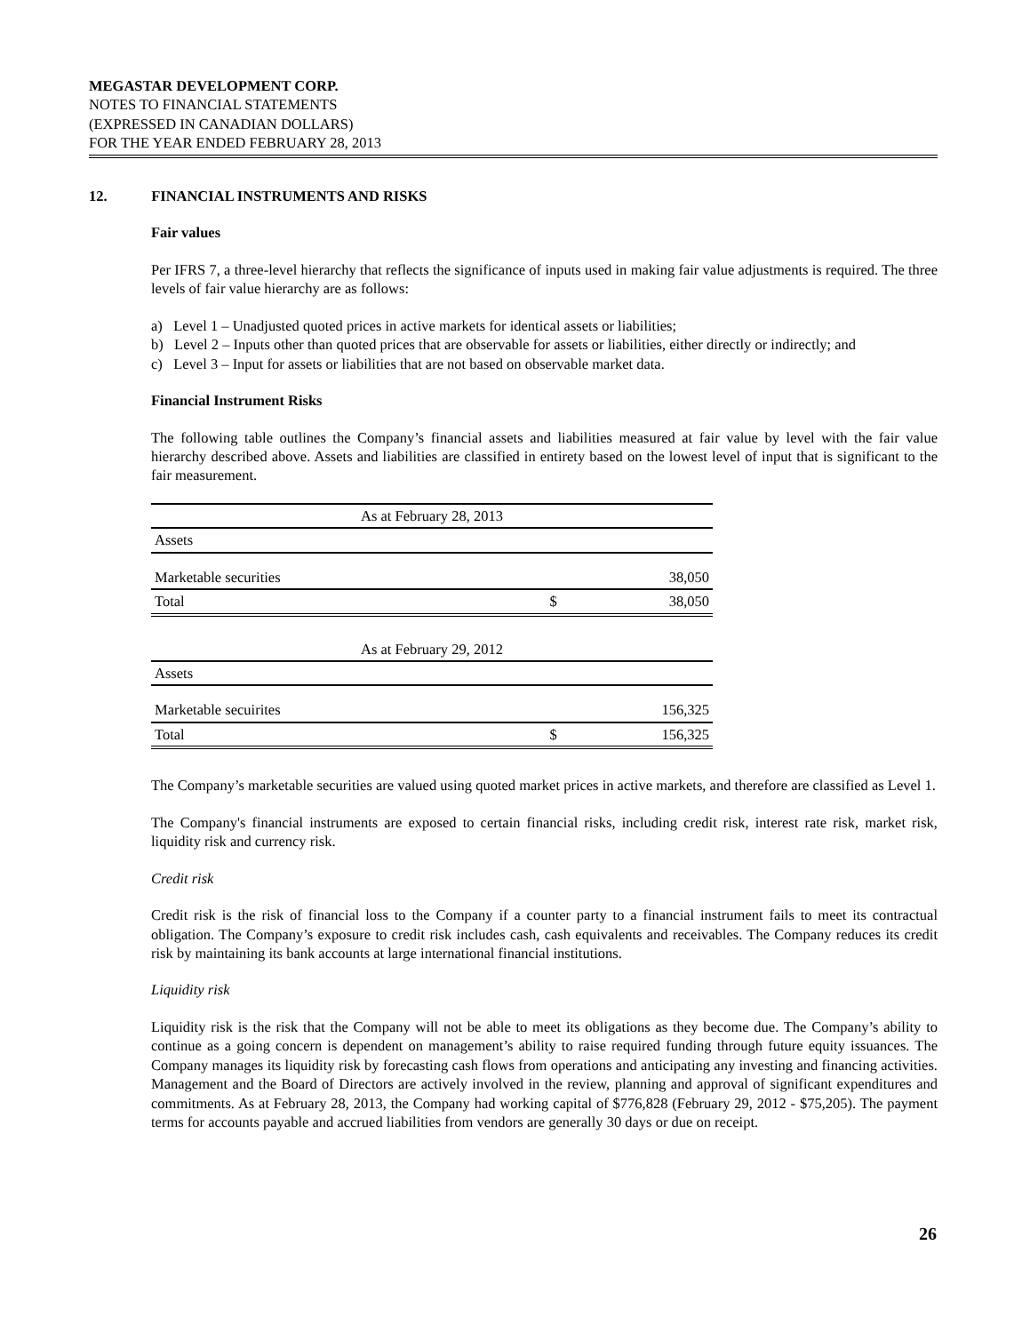MEGASTAR DEVELOPMENT CORP.
NOTES TO FINANCIAL STATEMENTS
(EXPRESSED IN CANADIAN DOLLARS)
FOR THE YEAR ENDED FEBRUARY 28, 2013
12. FINANCIAL INSTRUMENTS AND RISKS
Fair values
Per IFRS 7, a three-level hierarchy that reflects the significance of inputs used in making fair value adjustments is required. The three levels of fair value hierarchy are as follows:
a) Level 1 – Unadjusted quoted prices in active markets for identical assets or liabilities;
b) Level 2 – Inputs other than quoted prices that are observable for assets or liabilities, either directly or indirectly; and
c) Level 3 – Input for assets or liabilities that are not based on observable market data.
Financial Instrument Risks
The following table outlines the Company’s financial assets and liabilities measured at fair value by level with the fair value hierarchy described above. Assets and liabilities are classified in entirety based on the lowest level of input that is significant to the fair measurement.
| As at February 28, 2013 | | |
| Assets | | |
| Marketable securities | | 38,050 |
| Total | $ | 38,050 |
| As at February 29, 2012 | | |
| Assets | | |
| Marketable secuirites | | 156,325 |
| Total | $ | 156,325 |
The Company’s marketable securities are valued using quoted market prices in active markets, and therefore are classified as Level 1.
The Company's financial instruments are exposed to certain financial risks, including credit risk, interest rate risk, market risk, liquidity risk and currency risk.
Credit risk
Credit risk is the risk of financial loss to the Company if a counter party to a financial instrument fails to meet its contractual obligation. The Company’s exposure to credit risk includes cash, cash equivalents and receivables. The Company reduces its credit risk by maintaining its bank accounts at large international financial institutions.
Liquidity risk
Liquidity risk is the risk that the Company will not be able to meet its obligations as they become due. The Company’s ability to continue as a going concern is dependent on management’s ability to raise required funding through future equity issuances. The Company manages its liquidity risk by forecasting cash flows from operations and anticipating any investing and financing activities. Management and the Board of Directors are actively involved in the review, planning and approval of significant expenditures and commitments. As at February 28, 2013, the Company had working capital of $776,828 (February 29, 2012 - $75,205). The payment terms for accounts payable and accrued liabilities from vendors are generally 30 days or due on receipt.
26